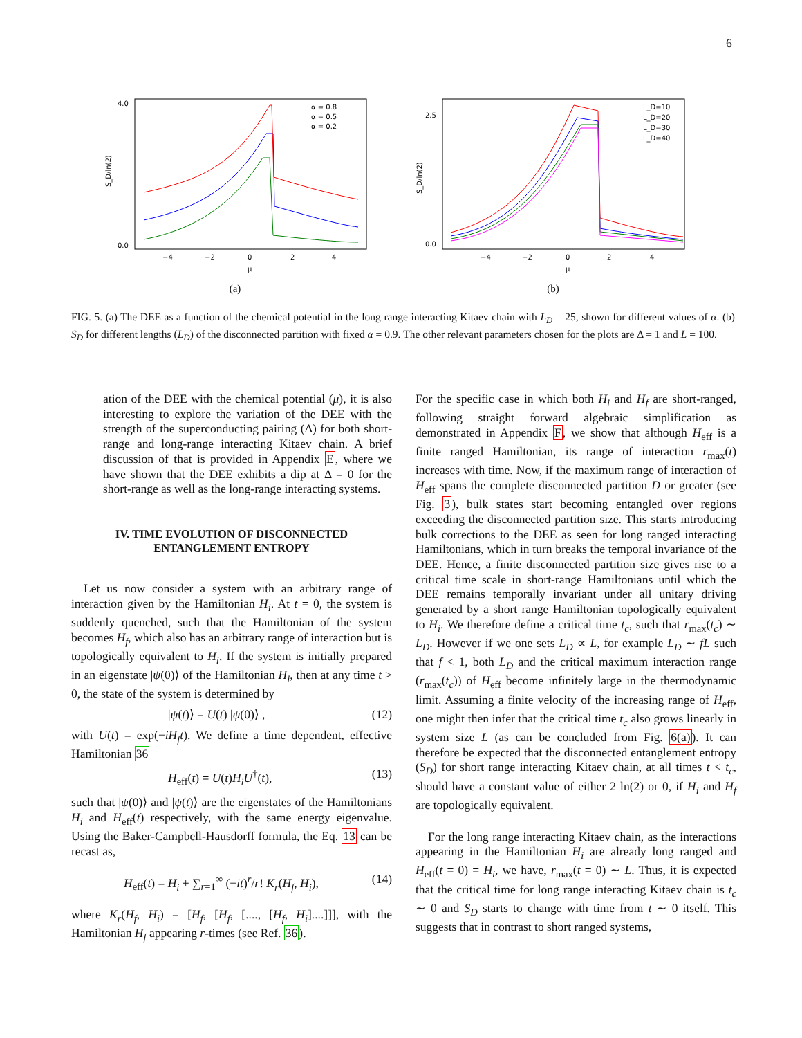6
α = 0.8
α = 0.5
α = 0.2
4.0
0.0
−4
−2
0
2
4
S_D/ln(2)
μ
(a)
L_D=10
L_D=20
L_D=30
L_D=40
2.5
0.0
−4
−2
0
2
4
S_D/ln(2)
μ
(b)
FIG. 5. (a) The DEE as a function of the chemical potential in the long range interacting Kitaev chain with L<sub>D</sub> = 25, shown for different values of α. (b) S<sub>D</sub> for different lengths (L<sub>D</sub>) of the disconnected partition with fixed α = 0.9. The other relevant parameters chosen for the plots are Δ = 1 and L = 100.
ation of the DEE with the chemical potential (μ), it is also interesting to explore the variation of the DEE with the strength of the superconducting pairing (Δ) for both short-range and long-range interacting Kitaev chain. A brief discussion of that is provided in Appendix E, where we have shown that the DEE exhibits a dip at Δ = 0 for the short-range as well as the long-range interacting systems.
IV. TIME EVOLUTION OF DISCONNECTED ENTANGLEMENT ENTROPY
Let us now consider a system with an arbitrary range of interaction given by the Hamiltonian H<sub>i</sub>. At t = 0, the system is suddenly quenched, such that the Hamiltonian of the system becomes H<sub>f</sub>, which also has an arbitrary range of interaction but is topologically equivalent to H<sub>i</sub>. If the system is initially prepared in an eigenstate |ψ(0)⟩ of the Hamiltonian H<sub>i</sub>, then at any time t > 0, the state of the system is determined by
|ψ(t)⟩ = U(t) |ψ(0)⟩ , (12)
with U(t) = exp(−iH<sub>f</sub>t). We define a time dependent, effective Hamiltonian 36
H<sub>eff</sub>(t) = U(t)H<sub>i</sub>U<sup>†</sup>(t), (13)
such that |ψ(0)⟩ and |ψ(t)⟩ are the eigenstates of the Hamiltonians H<sub>i</sub> and H<sub>eff</sub>(t) respectively, with the same energy eigenvalue. Using the Baker-Campbell-Hausdorff formula, the Eq. 13 can be recast as,
H<sub>eff</sub>(t) = H<sub>i</sub> + ∑<sub>r=1</sub><sup>∞</sup> (−it)<sup>r</sup>/r! K<sub>r</sub>(H<sub>f</sub>, H<sub>i</sub>), (14)
where K<sub>r</sub>(H<sub>f</sub>, H<sub>i</sub>) = [H<sub>f</sub>, [H<sub>f</sub>, [...., [H<sub>f</sub>, H<sub>i</sub>]....]]], with the Hamiltonian H<sub>f</sub> appearing r-times (see Ref. 36).
For the specific case in which both H<sub>i</sub> and H<sub>f</sub> are short-ranged, following straight forward algebraic simplification as demonstrated in Appendix F, we show that although H<sub>eff</sub> is a finite ranged Hamiltonian, its range of interaction r<sub>max</sub>(t) increases with time. Now, if the maximum range of interaction of H<sub>eff</sub> spans the complete disconnected partition D or greater (see Fig. 3), bulk states start becoming entangled over regions exceeding the disconnected partition size. This starts introducing bulk corrections to the DEE as seen for long ranged interacting Hamiltonians, which in turn breaks the temporal invariance of the DEE. Hence, a finite disconnected partition size gives rise to a critical time scale in short-range Hamiltonians until which the DEE remains temporally invariant under all unitary driving generated by a short range Hamiltonian topologically equivalent to H<sub>i</sub>. We therefore define a critical time t<sub>c</sub>, such that r<sub>max</sub>(t<sub>c</sub>) ∼ L<sub>D</sub>. However if we one sets L<sub>D</sub> ∝ L, for example L<sub>D</sub> ∼ fL such that f < 1, both L<sub>D</sub> and the critical maximum interaction range (r<sub>max</sub>(t<sub>c</sub>)) of H<sub>eff</sub> become infinitely large in the thermodynamic limit. Assuming a finite velocity of the increasing range of H<sub>eff</sub>, one might then infer that the critical time t<sub>c</sub> also grows linearly in system size L (as can be concluded from Fig. 6(a)). It can therefore be expected that the disconnected entanglement entropy (S<sub>D</sub>) for short range interacting Kitaev chain, at all times t < t<sub>c</sub>, should have a constant value of either 2 ln(2) or 0, if H<sub>i</sub> and H<sub>f</sub> are topologically equivalent.
For the long range interacting Kitaev chain, as the interactions appearing in the Hamiltonian H<sub>i</sub> are already long ranged and H<sub>eff</sub>(t = 0) = H<sub>i</sub>, we have, r<sub>max</sub>(t = 0) ∼ L. Thus, it is expected that the critical time for long range interacting Kitaev chain is t<sub>c</sub> ∼ 0 and S<sub>D</sub> starts to change with time from t ∼ 0 itself. This suggests that in contrast to short ranged systems,